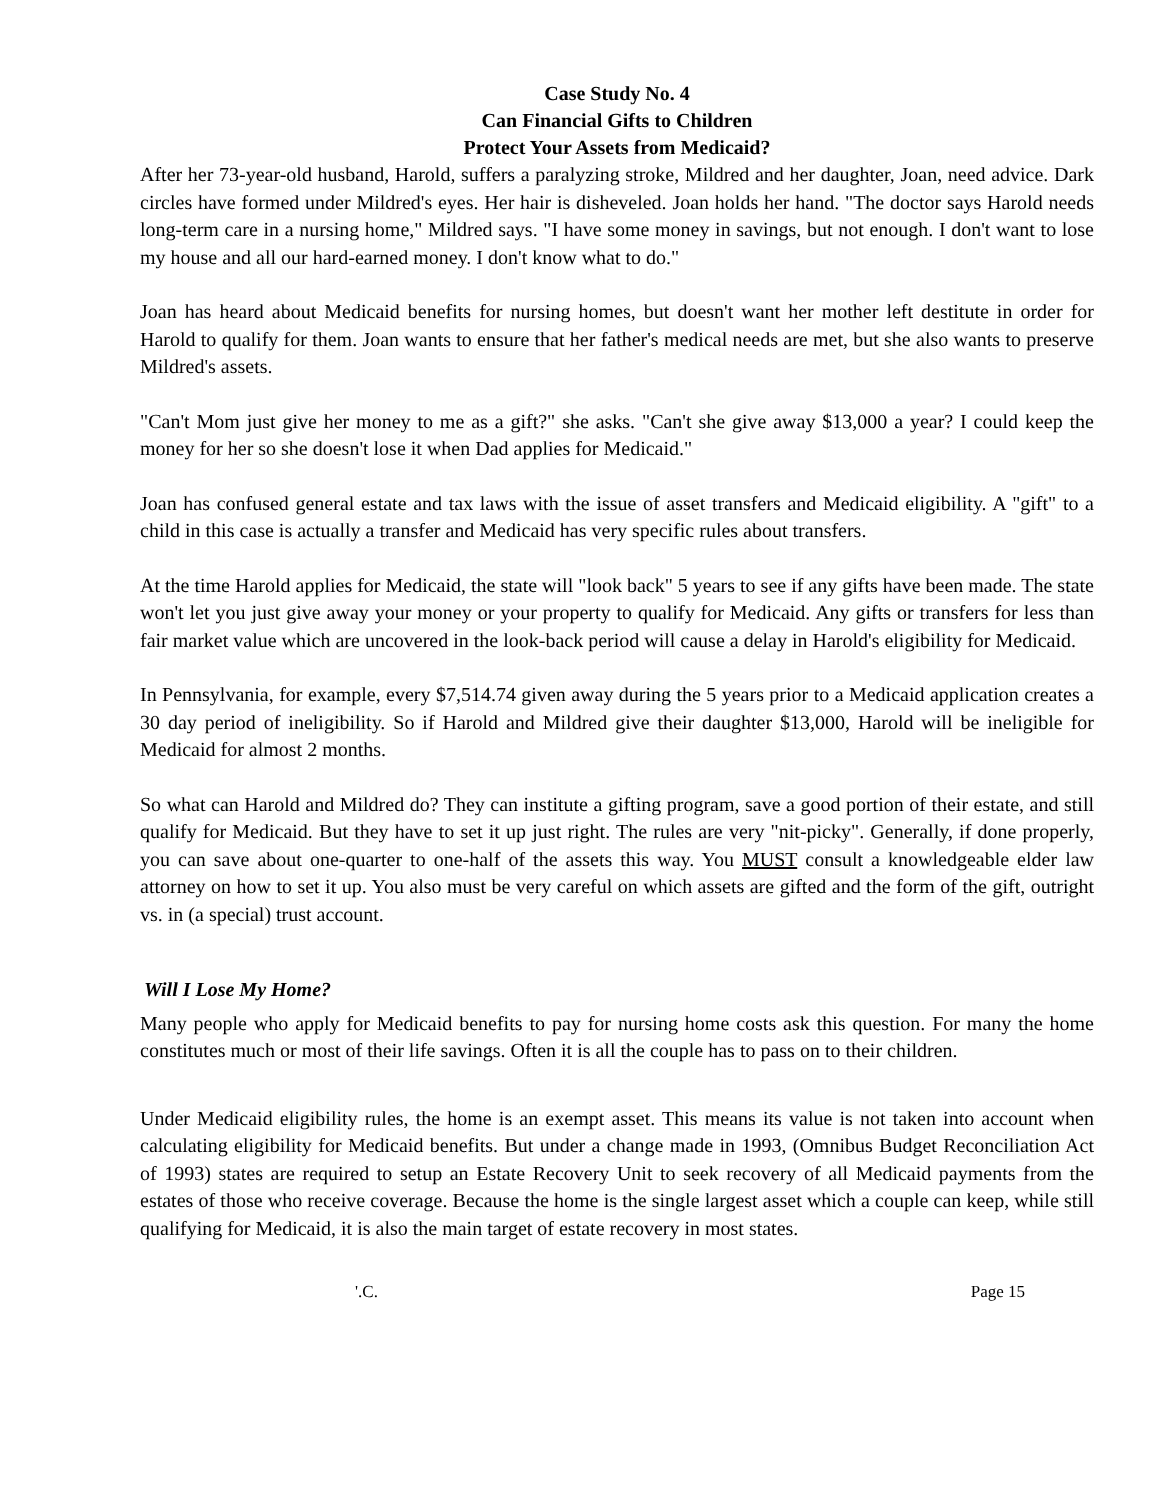Case Study No. 4
Can Financial Gifts to Children
Protect Your Assets from Medicaid?
After her 73-year-old husband, Harold, suffers a paralyzing stroke, Mildred and her daughter, Joan, need advice. Dark circles have formed under Mildred's eyes. Her hair is disheveled. Joan holds her hand. "The doctor says Harold needs long-term care in a nursing home," Mildred says. "I have some money in savings, but not enough. I don't want to lose my house and all our hard-earned money. I don't know what to do."
Joan has heard about Medicaid benefits for nursing homes, but doesn't want her mother left destitute in order for Harold to qualify for them. Joan wants to ensure that her father's medical needs are met, but she also wants to preserve Mildred's assets.
"Can't Mom just give her money to me as a gift?" she asks. "Can't she give away $13,000 a year? I could keep the money for her so she doesn't lose it when Dad applies for Medicaid."
Joan has confused general estate and tax laws with the issue of asset transfers and Medicaid eligibility. A "gift" to a child in this case is actually a transfer and Medicaid has very specific rules about transfers.
At the time Harold applies for Medicaid, the state will "look back" 5 years to see if any gifts have been made. The state won't let you just give away your money or your property to qualify for Medicaid. Any gifts or transfers for less than fair market value which are uncovered in the look-back period will cause a delay in Harold's eligibility for Medicaid.
In Pennsylvania, for example, every $7,514.74 given away during the 5 years prior to a Medicaid application creates a 30 day period of ineligibility. So if Harold and Mildred give their daughter $13,000, Harold will be ineligible for Medicaid for almost 2 months.
So what can Harold and Mildred do? They can institute a gifting program, save a good portion of their estate, and still qualify for Medicaid. But they have to set it up just right. The rules are very "nit-picky". Generally, if done properly, you can save about one-quarter to one-half of the assets this way. You MUST consult a knowledgeable elder law attorney on how to set it up. You also must be very careful on which assets are gifted and the form of the gift, outright vs. in (a special) trust account.
Will I Lose My Home?
Many people who apply for Medicaid benefits to pay for nursing home costs ask this question. For many the home constitutes much or most of their life savings. Often it is all the couple has to pass on to their children.
Under Medicaid eligibility rules, the home is an exempt asset. This means its value is not taken into account when calculating eligibility for Medicaid benefits. But under a change made in 1993, (Omnibus Budget Reconciliation Act of 1993) states are required to setup an Estate Recovery Unit to seek recovery of all Medicaid payments from the estates of those who receive coverage. Because the home is the single largest asset which a couple can keep, while still qualifying for Medicaid, it is also the main target of estate recovery in most states.
'.C. Page 15